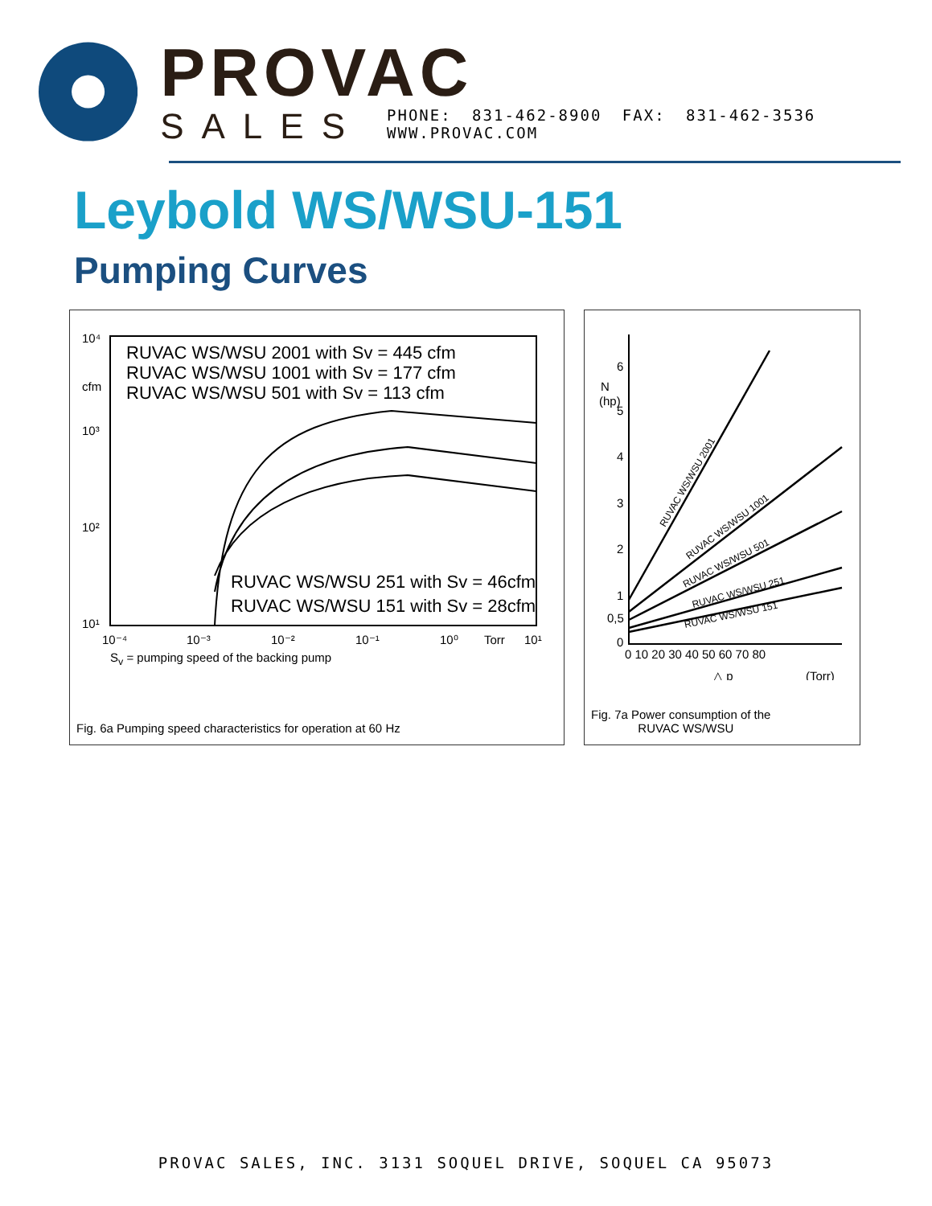PROVAC
SALES PHONE: 831-462-8900 FAX: 831-462-3536 WWW.PROVAC.COM
Leybold WS/WSU-151
Pumping Curves
RUVAC WS/WSU 2001 with Sv = 445 cfm
RUVAC WS/WSU 1001 with Sv = 177 cfm
RUVAC WS/WSU 501 with Sv = 113 cfm
RUVAC WS/WSU 251 with Sv = 46cfm
RUVAC WS/WSU 151 with Sv = 28cfm
10⁴
cfm
10³
10²
10¹
10⁻⁴
10⁻³
10⁻²
10⁻¹
10⁰
Torr
10¹
S<sub>v</sub> = pumping speed of the backing pump
Fig. 6a Pumping speed characteristics for operation at 60 Hz
6
N
(hp)
5
4
3
2
1
0,5
0
0 10 20 30 40 50 60 70 80
△ p
(Torr)
RUVAC WS/WSU 2001
RUVAC WS/WSU 1001
RUVAC WS/WSU 501
RUVAC WS/WSU 251
RUVAC WS/WSU 151
Fig. 7a Power consumption of the
RUVAC WS/WSU
PROVAC SALES, INC. 3131 SOQUEL DRIVE, SOQUEL CA 95073